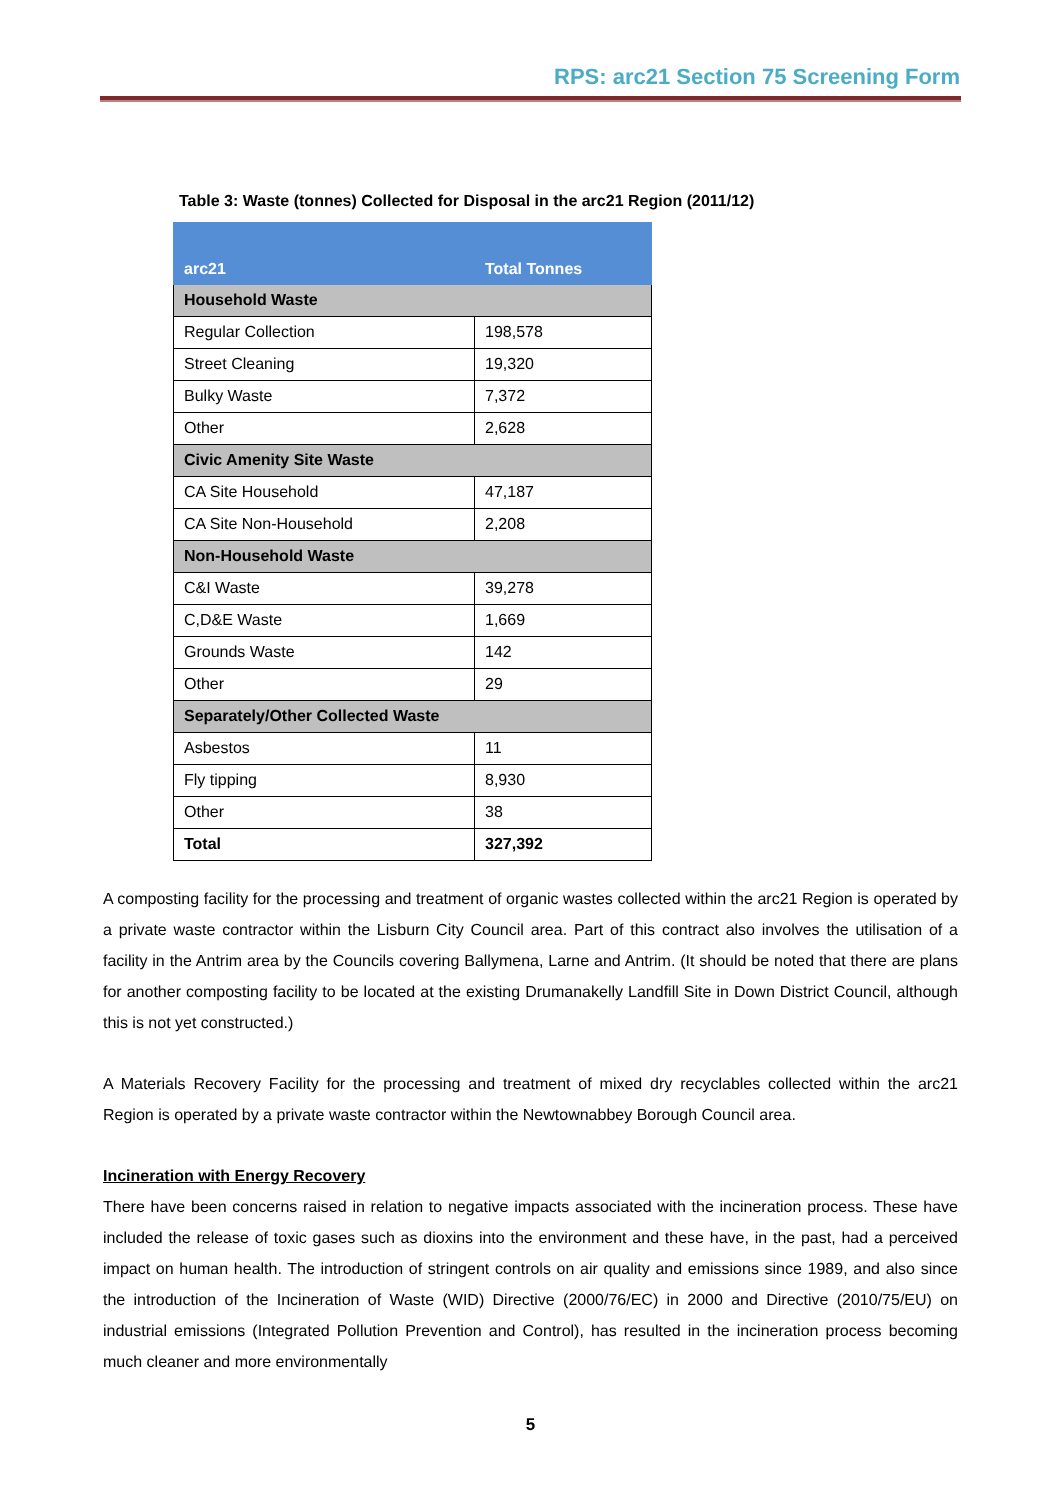RPS: arc21 Section 75 Screening Form
Table 3: Waste (tonnes) Collected for Disposal in the arc21 Region (2011/12)
| arc21 | Total Tonnes |
| --- | --- |
| Household Waste | |
| Regular Collection | 198,578 |
| Street Cleaning | 19,320 |
| Bulky Waste | 7,372 |
| Other | 2,628 |
| Civic Amenity Site Waste | |
| CA Site Household | 47,187 |
| CA Site Non-Household | 2,208 |
| Non-Household Waste | |
| C&I Waste | 39,278 |
| C,D&E Waste | 1,669 |
| Grounds Waste | 142 |
| Other | 29 |
| Separately/Other Collected Waste | |
| Asbestos | 11 |
| Fly tipping | 8,930 |
| Other | 38 |
| Total | 327,392 |
A composting facility for the processing and treatment of organic wastes collected within the arc21 Region is operated by a private waste contractor within the Lisburn City Council area. Part of this contract also involves the utilisation of a facility in the Antrim area by the Councils covering Ballymena, Larne and Antrim. (It should be noted that there are plans for another composting facility to be located at the existing Drumanakelly Landfill Site in Down District Council, although this is not yet constructed.)
A Materials Recovery Facility for the processing and treatment of mixed dry recyclables collected within the arc21 Region is operated by a private waste contractor within the Newtownabbey Borough Council area.
Incineration with Energy Recovery
There have been concerns raised in relation to negative impacts associated with the incineration process. These have included the release of toxic gases such as dioxins into the environment and these have, in the past, had a perceived impact on human health. The introduction of stringent controls on air quality and emissions since 1989, and also since the introduction of the Incineration of Waste (WID) Directive (2000/76/EC) in 2000 and Directive (2010/75/EU) on industrial emissions (Integrated Pollution Prevention and Control), has resulted in the incineration process becoming much cleaner and more environmentally
5